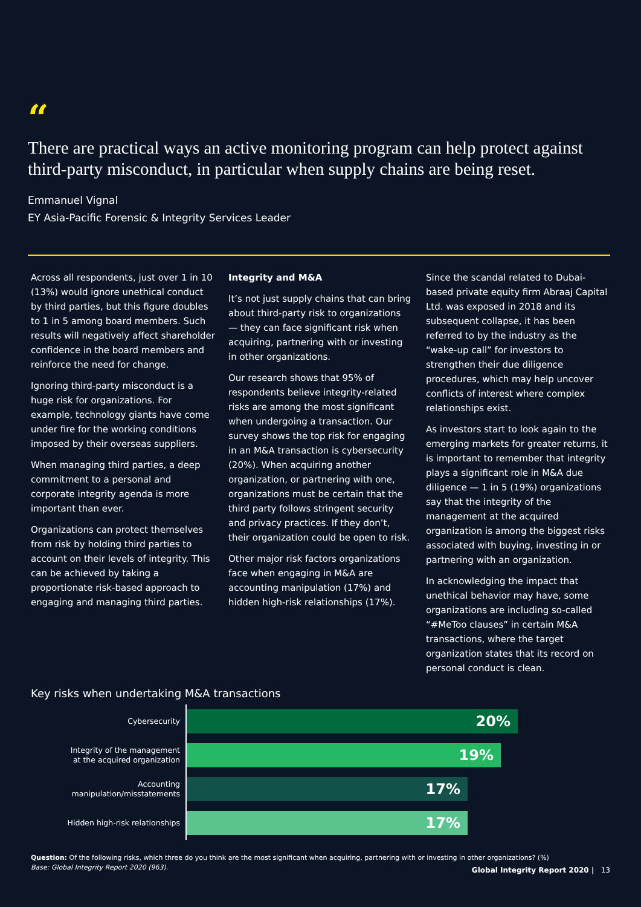“
There are practical ways an active monitoring program can help protect against third-party misconduct, in particular when supply chains are being reset.
Emmanuel Vignal
EY Asia-Pacific Forensic & Integrity Services Leader
Across all respondents, just over 1 in 10 (13%) would ignore unethical conduct by third parties, but this figure doubles to 1 in 5 among board members. Such results will negatively affect shareholder confidence in the board members and reinforce the need for change.
Ignoring third-party misconduct is a huge risk for organizations. For example, technology giants have come under fire for the working conditions imposed by their overseas suppliers.
When managing third parties, a deep commitment to a personal and corporate integrity agenda is more important than ever.
Organizations can protect themselves from risk by holding third parties to account on their levels of integrity. This can be achieved by taking a proportionate risk-based approach to engaging and managing third parties.
Integrity and M&A
It’s not just supply chains that can bring about third-party risk to organizations — they can face significant risk when acquiring, partnering with or investing in other organizations.
Our research shows that 95% of respondents believe integrity-related risks are among the most significant when undergoing a transaction. Our survey shows the top risk for engaging in an M&A transaction is cybersecurity (20%). When acquiring another organization, or partnering with one, organizations must be certain that the third party follows stringent security and privacy practices. If they don’t, their organization could be open to risk.
Other major risk factors organizations face when engaging in M&A are accounting manipulation (17%) and hidden high-risk relationships (17%).
Since the scandal related to Dubai-based private equity firm Abraaj Capital Ltd. was exposed in 2018 and its subsequent collapse, it has been referred to by the industry as the “wake-up call” for investors to strengthen their due diligence procedures, which may help uncover conflicts of interest where complex relationships exist.
As investors start to look again to the emerging markets for greater returns, it is important to remember that integrity plays a significant role in M&A due diligence — 1 in 5 (19%) organizations say that the integrity of the management at the acquired organization is among the biggest risks associated with buying, investing in or partnering with an organization.
In acknowledging the impact that unethical behavior may have, some organizations are including so-called “#MeToo clauses” in certain M&A transactions, where the target organization states that its record on personal conduct is clean.
Key risks when undertaking M&A transactions
Cybersecurity
20%
Integrity of the management
at the acquired organization
19%
Accounting manipulation/misstatements
17%
Hidden high-risk relationships
17%
Question: Of the following risks, which three do you think are the most significant when acquiring, partnering with or investing in other organizations? (%)
Base: Global Integrity Report 2020 (963).
Global Integrity Report 2020 | 13